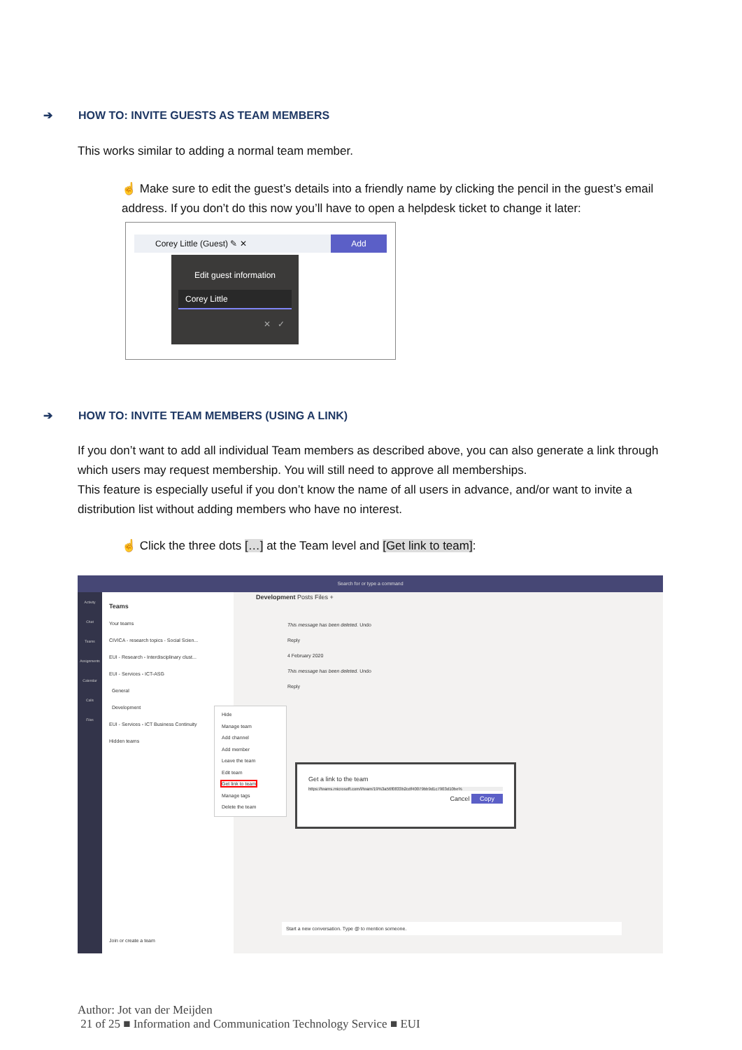➔ HOW TO: INVITE GUESTS AS TEAM MEMBERS
This works similar to adding a normal team member.
☝ Make sure to edit the guest’s details into a friendly name by clicking the pencil in the guest’s email address. If you don’t do this now you’ll have to open a helpdesk ticket to change it later:
Corey Little (Guest) ✎ ✕ Add
Edit guest information
Corey Little
✕ ✓
➔ HOW TO: INVITE TEAM MEMBERS (USING A LINK)
If you don’t want to add all individual Team members as described above, you can also generate a link through which users may request membership. You will still need to approve all memberships.
This feature is especially useful if you don’t know the name of all users in advance, and/or want to invite a distribution list without adding members who have no interest.
☝ Click the three dots […] at the Team level and [Get link to team]:
Search for or type a command
Activity
Chat
Teams
Assignments
Calendar
Calls
Files
Teams
Your teams
CIVICA - research topics - Social Scien...
EUI - Research - Interdisciplinary clust...
EUI - Services - ICT-ASG
General
Development
EUI - Services - ICT Business Continuity
Hidden teams
Hide
Manage team
Add channel
Add member
Leave the team
Edit team
Get link to team
Manage tags
Delete the team
Development Posts Files +
This message has been deleted. Undo
Reply
4 February 2020
This message has been deleted. Undo
Reply
Get a link to the team
https://teams.microsoft.com/l/team/19%3a56f0833b2cdf40079bb9d1c7903d10be%
Cancel Copy
Start a new conversation. Type @ to mention someone.
Join or create a team
Author: Jot van der Meijden
21 of 25 ■ Information and Communication Technology Service ■ EUI